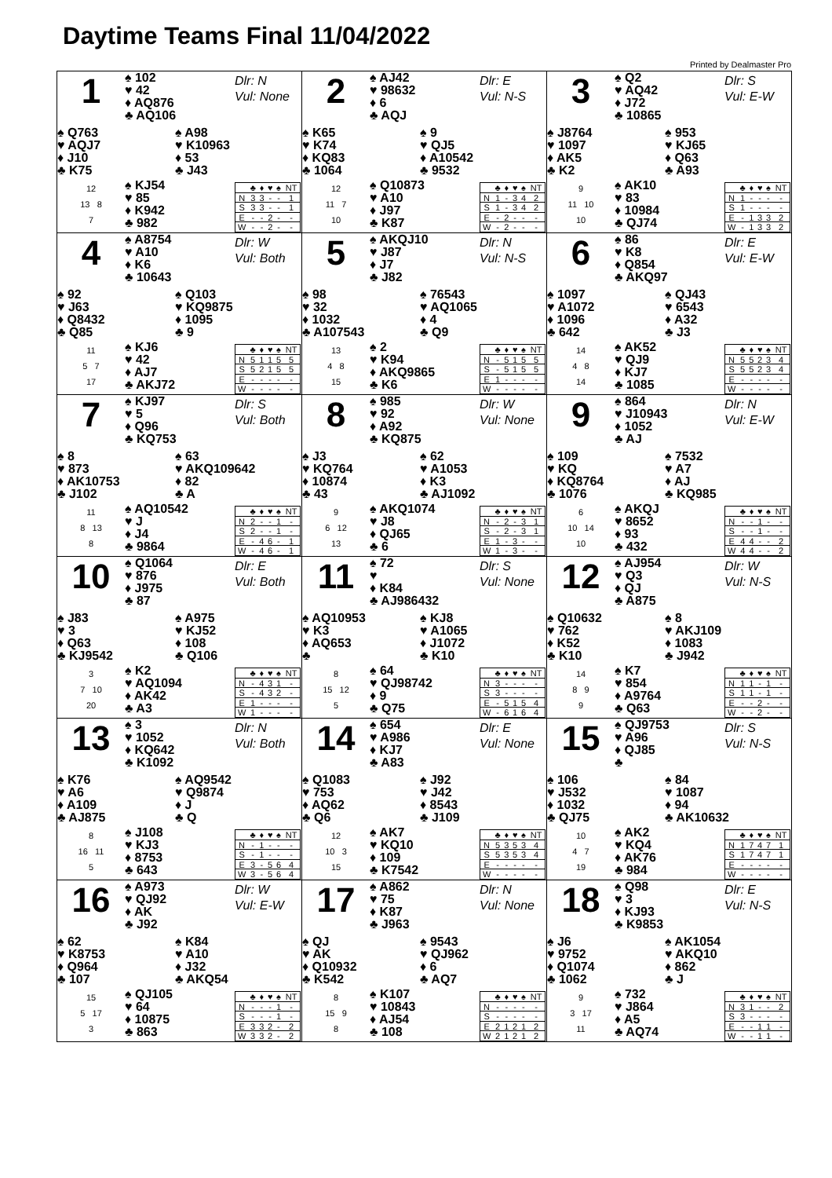Daytime Teams Final 11/04/2022
Printed by Dealmaster Pro
1
♠ 102
♥ 42
♦ AQ876
♣ AQ106
Dlr: N
Vul: None
♠ Q763
♥ AQJ7
♦ J10
♣ K75
♠ A98
♥ K10963
♦ 53
♣ J43
12
13 8
7
♠ KJ54
♥ 85
♦ K942
♣ 982
| | ♣ | ♦ | ♥ | ♠ | NT |
| --- | --- | --- | --- | --- | --- |
| N | 3 | 3 | - | - | 1 |
| S | 3 | 3 | - | - | 1 |
| E | - | - | 2 | - | - |
| W | - | - | 2 | - | - |
2
♠ AJ42
♥ 98632
♦ 6
♣ AQJ
Dlr: E
Vul: N-S
♠ K65
♥ K74
♦ KQ83
♣ 1064
♠ 9
♥ QJ5
♦ A10542
♣ 9532
12
11 7
10
♠ Q10873
♥ A10
♦ J97
♣ K87
| | ♣ | ♦ | ♥ | ♠ | NT |
| --- | --- | --- | --- | --- | --- |
| N | 1 | - | 3 | 4 | 2 |
| S | 1 | - | 3 | 4 | 2 |
| E | - | 2 | - | - | - |
| W | - | 2 | - | - | - |
3
♠ Q2
♥ AQ42
♦ J72
♣ 10865
Dlr: S
Vul: E-W
♠ J8764
♥ 1097
♦ AK5
♣ K2
♠ 953
♥ KJ65
♦ Q63
♣ A93
9
11 10
10
♠ AK10
♥ 83
♦ 10984
♣ QJ74
| | ♣ | ♦ | ♥ | ♠ | NT |
| --- | --- | --- | --- | --- | --- |
| N | 1 | - | - | - | - |
| S | 1 | - | - | - | - |
| E | - | 1 | 3 | 3 | 2 |
| W | - | 1 | 3 | 3 | 2 |
4
♠ A8754
♥ A10
♦ K6
♣ 10643
Dlr: W
Vul: Both
♠ 92
♥ J63
♦ Q8432
♣ Q85
♠ Q103
♥ KQ9875
♦ 1095
♣ 9
11
5 7
17
♠ KJ6
♥ 42
♦ AJ7
♣ AKJ72
| | ♣ | ♦ | ♥ | ♠ | NT |
| --- | --- | --- | --- | --- | --- |
| N | 5 | 1 | 1 | 5 | 5 |
| S | 5 | 2 | 1 | 5 | 5 |
| E | - | - | - | - | - |
| W | - | - | - | - | - |
5
♠ AKQJ10
♥ J87
♦ J7
♣ J82
Dlr: N
Vul: N-S
♠ 98
♥ 32
♦ 1032
♣ A107543
♠ 76543
♥ AQ1065
♦ 4
♣ Q9
13
4 8
15
♠ 2
♥ K94
♦ AKQ9865
♣ K6
| | ♣ | ♦ | ♥ | ♠ | NT |
| --- | --- | --- | --- | --- | --- |
| N | - | 5 | 1 | 5 | 5 |
| S | - | 5 | 1 | 5 | 5 |
| E | 1 | - | - | - | - |
| W | - | - | - | - | - |
6
♠ 86
♥ K8
♦ Q854
♣ AKQ97
Dlr: E
Vul: E-W
♠ 1097
♥ A1072
♦ 1096
♣ 642
♠ QJ43
♥ 6543
♦ A32
♣ J3
14
4 8
14
♠ AK52
♥ QJ9
♦ KJ7
♣ 1085
| | ♣ | ♦ | ♥ | ♠ | NT |
| --- | --- | --- | --- | --- | --- |
| N | 5 | 5 | 2 | 3 | 4 |
| S | 5 | 5 | 2 | 3 | 4 |
| E | - | - | - | - | - |
| W | - | - | - | - | - |
7
♠ KJ97
♥ 5
♦ Q96
♣ KQ753
Dlr: S
Vul: Both
♠ 8
♥ 873
♦ AK10753
♣ J102
♠ 63
♥ AKQ109642
♦ 82
♣ A
11
8 13
8
♠ AQ10542
♥ J
♦ J4
♣ 9864
| | ♣ | ♦ | ♥ | ♠ | NT |
| --- | --- | --- | --- | --- | --- |
| N | 2 | - | - | 1 | - |
| S | 2 | - | - | 1 | - |
| E | - | 4 | 6 | - | 1 |
| W | - | 4 | 6 | - | 1 |
8
♠ 985
♥ 92
♦ A92
♣ KQ875
Dlr: W
Vul: None
♠ J3
♥ KQ764
♦ 10874
♣ 43
♠ 62
♥ A1053
♦ K3
♣ AJ1092
9
6 12
13
♠ AKQ1074
♥ J8
♦ QJ65
♣ 6
| | ♣ | ♦ | ♥ | ♠ | NT |
| --- | --- | --- | --- | --- | --- |
| N | - | 2 | - | 3 | 1 |
| S | - | 2 | - | 3 | 1 |
| E | 1 | - | 3 | - | - |
| W | 1 | - | 3 | - | - |
9
♠ 864
♥ J10943
♦ 1052
♣ AJ
Dlr: N
Vul: E-W
♠ 109
♥ KQ
♦ KQ8764
♣ 1076
♠ 7532
♥ A7
♦ AJ
♣ KQ985
6
10 14
10
♠ AKQJ
♥ 8652
♦ 93
♣ 432
| | ♣ | ♦ | ♥ | ♠ | NT |
| --- | --- | --- | --- | --- | --- |
| N | - | - | 1 | - | - |
| S | - | - | 1 | - | - |
| E | 4 | 4 | - | - | 2 |
| W | 4 | 4 | - | - | 2 |
10
♠ Q1064
♥ 876
♦ J975
♣ 87
Dlr: E
Vul: Both
♠ J83
♥ 3
♦ Q63
♣ KJ9542
♠ A975
♥ KJ52
♦ 108
♣ Q106
3
7 10
20
♠ K2
♥ AQ1094
♦ AK42
♣ A3
| | ♣ | ♦ | ♥ | ♠ | NT |
| --- | --- | --- | --- | --- | --- |
| N | - | 4 | 3 | 1 | - |
| S | - | 4 | 3 | 2 | - |
| E | 1 | - | - | - | - |
| W | 1 | - | - | - | - |
11
♠ 72
♥
♦ K84
♣ AJ986432
Dlr: S
Vul: None
♠ AQ10953
♥ K3
♦ AQ653
♣
♠ KJ8
♥ A1065
♦ J1072
♣ K10
8
15 12
5
♠ 64
♥ QJ98742
♦ 9
♣ Q75
| | ♣ | ♦ | ♥ | ♠ | NT |
| --- | --- | --- | --- | --- | --- |
| N | 3 | - | - | - | - |
| S | 3 | - | - | - | - |
| E | - | 5 | 1 | 5 | 4 |
| W | - | 6 | 1 | 6 | 4 |
12
♠ AJ954
♥ Q3
♦ QJ
♣ A875
Dlr: W
Vul: N-S
♠ Q10632
♥ 762
♦ K52
♣ K10
♠ 8
♥ AKJ109
♦ 1083
♣ J942
14
8 9
9
♠ K7
♥ 854
♦ A9764
♣ Q63
| | ♣ | ♦ | ♥ | ♠ | NT |
| --- | --- | --- | --- | --- | --- |
| N | 1 | 1 | - | 1 | - |
| S | 1 | 1 | - | 1 | - |
| E | - | - | 2 | - | - |
| W | - | - | 2 | - | - |
13
♠ 3
♥ 1052
♦ KQ642
♣ K1092
Dlr: N
Vul: Both
♠ K76
♥ A6
♦ A109
♣ AJ875
♠ AQ9542
♥ Q9874
♦ J
♣ Q
8
16 11
5
♠ J108
♥ KJ3
♦ 8753
♣ 643
| | ♣ | ♦ | ♥ | ♠ | NT |
| --- | --- | --- | --- | --- | --- |
| N | - | 1 | - | - | - |
| S | - | 1 | - | - | - |
| E | 3 | - | 5 | 6 | 4 |
| W | 3 | - | 5 | 6 | 4 |
14
♠ 654
♥ A986
♦ KJ7
♣ A83
Dlr: E
Vul: None
♠ Q1083
♥ 753
♦ AQ62
♣ Q6
♠ J92
♥ J42
♦ 8543
♣ J109
12
10 3
15
♠ AK7
♥ KQ10
♦ 109
♣ K7542
| | ♣ | ♦ | ♥ | ♠ | NT |
| --- | --- | --- | --- | --- | --- |
| N | 5 | 3 | 5 | 3 | 4 |
| S | 5 | 3 | 5 | 3 | 4 |
| E | - | - | - | - | - |
| W | - | - | - | - | - |
15
♠ QJ9753
♥ A96
♦ QJ85
♣
Dlr: S
Vul: N-S
♠ 106
♥ J532
♦ 1032
♣ QJ75
♠ 84
♥ 1087
♦ 94
♣ AK10632
10
4 7
19
♠ AK2
♥ KQ4
♦ AK76
♣ 984
| | ♣ | ♦ | ♥ | ♠ | NT |
| --- | --- | --- | --- | --- | --- |
| N | 1 | 7 | 4 | 7 | 1 |
| S | 1 | 7 | 4 | 7 | 1 |
| E | - | - | - | - | - |
| W | - | - | - | - | - |
16
♠ A973
♥ QJ92
♦ AK
♣ J92
Dlr: W
Vul: E-W
♠ 62
♥ K8753
♦ Q964
♣ 107
♠ K84
♥ A10
♦ J32
♣ AKQ54
15
5 17
3
♠ QJ105
♥ 64
♦ 10875
♣ 863
| | ♣ | ♦ | ♥ | ♠ | NT |
| --- | --- | --- | --- | --- | --- |
| N | - | - | - | 1 | - |
| S | - | - | - | 1 | - |
| E | 3 | 3 | 2 | - | 2 |
| W | 3 | 3 | 2 | - | 2 |
17
♠ A862
♥ 75
♦ K87
♣ J963
Dlr: N
Vul: None
♠ QJ
♥ AK
♦ Q10932
♣ K542
♠ 9543
♥ QJ962
♦ 6
♣ AQ7
8
15 9
8
♠ K107
♥ 10843
♦ AJ54
♣ 108
| | ♣ | ♦ | ♥ | ♠ | NT |
| --- | --- | --- | --- | --- | --- |
| N | - | - | - | - | - |
| S | - | - | - | - | - |
| E | 2 | 1 | 2 | 1 | 2 |
| W | 2 | 1 | 2 | 1 | 2 |
18
♠ Q98
♥ 3
♦ KJ93
♣ K9853
Dlr: E
Vul: N-S
♠ J6
♥ 9752
♦ Q1074
♣ 1062
♠ AK1054
♥ AKQ10
♦ 862
♣ J
9
3 17
11
♠ 732
♥ J864
♦ A5
♣ AQ74
| | ♣ | ♦ | ♥ | ♠ | NT |
| --- | --- | --- | --- | --- | --- |
| N | 3 | 1 | - | - | 2 |
| S | 3 | - | - | - | - |
| E | - | - | 1 | 1 | - |
| W | - | - | 1 | 1 | - |